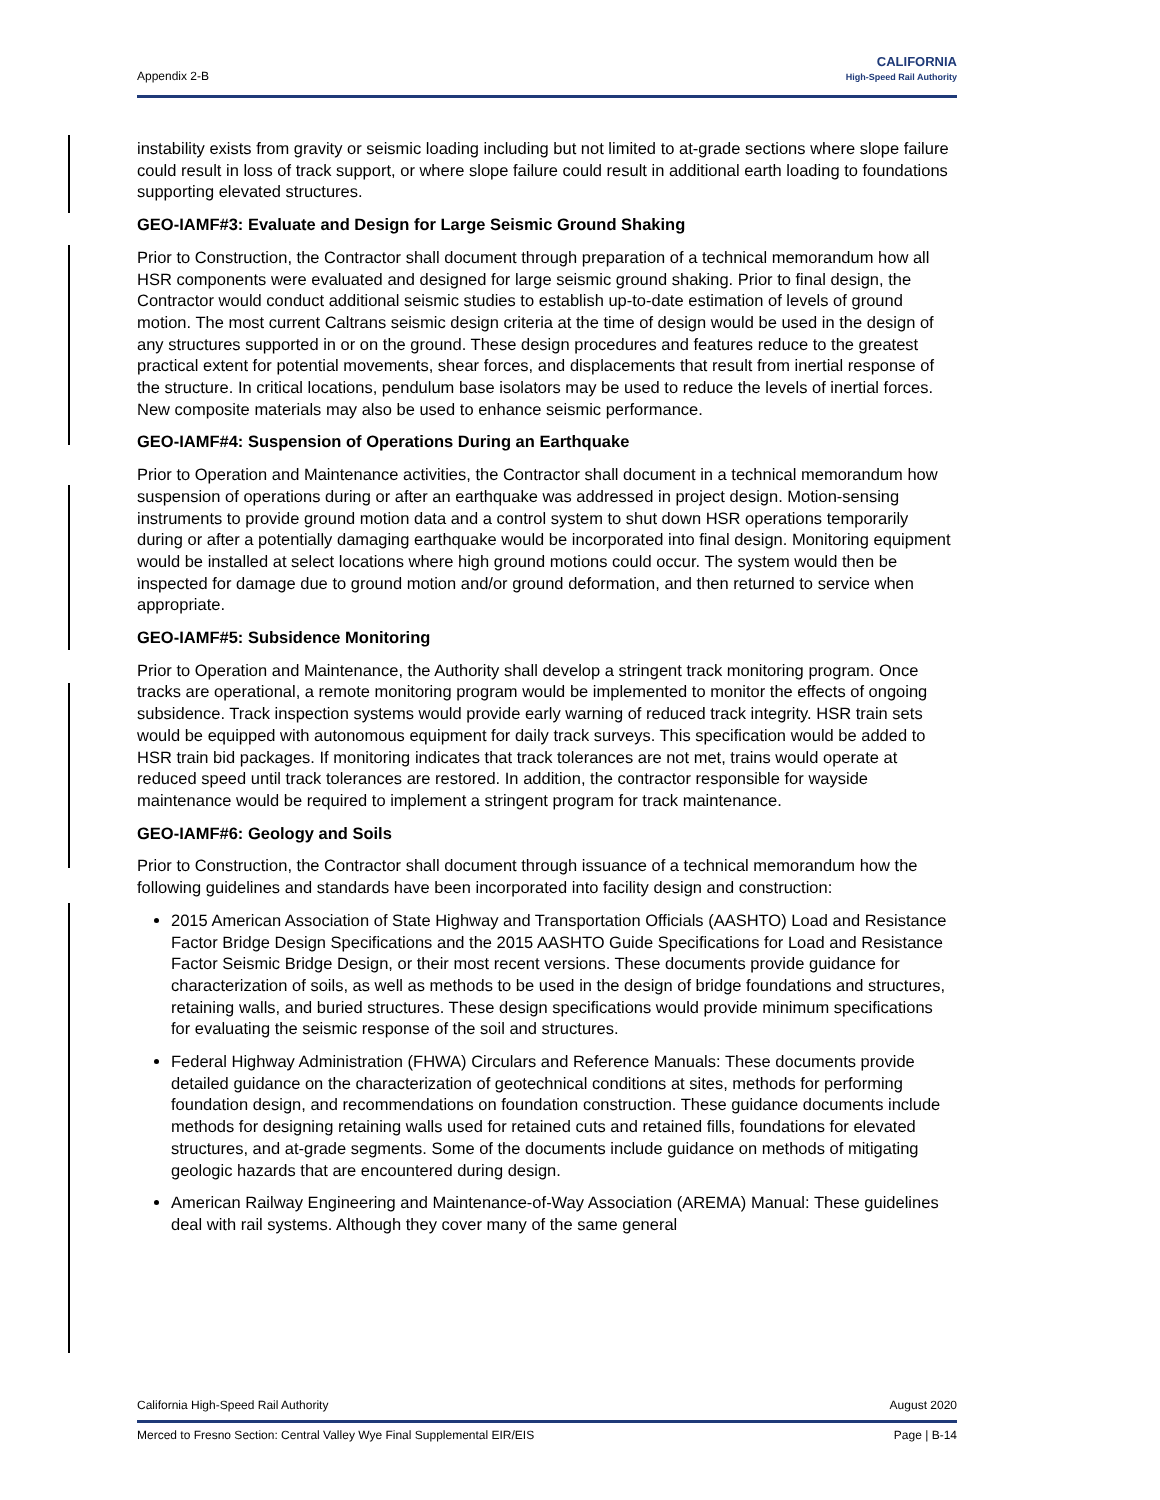Appendix 2-B
CALIFORNIA
High-Speed Rail Authority
instability exists from gravity or seismic loading including but not limited to at-grade sections where slope failure could result in loss of track support, or where slope failure could result in additional earth loading to foundations supporting elevated structures.
GEO-IAMF#3: Evaluate and Design for Large Seismic Ground Shaking
Prior to Construction, the Contractor shall document through preparation of a technical memorandum how all HSR components were evaluated and designed for large seismic ground shaking. Prior to final design, the Contractor would conduct additional seismic studies to establish up-to-date estimation of levels of ground motion. The most current Caltrans seismic design criteria at the time of design would be used in the design of any structures supported in or on the ground. These design procedures and features reduce to the greatest practical extent for potential movements, shear forces, and displacements that result from inertial response of the structure. In critical locations, pendulum base isolators may be used to reduce the levels of inertial forces. New composite materials may also be used to enhance seismic performance.
GEO-IAMF#4: Suspension of Operations During an Earthquake
Prior to Operation and Maintenance activities, the Contractor shall document in a technical memorandum how suspension of operations during or after an earthquake was addressed in project design. Motion-sensing instruments to provide ground motion data and a control system to shut down HSR operations temporarily during or after a potentially damaging earthquake would be incorporated into final design. Monitoring equipment would be installed at select locations where high ground motions could occur. The system would then be inspected for damage due to ground motion and/or ground deformation, and then returned to service when appropriate.
GEO-IAMF#5: Subsidence Monitoring
Prior to Operation and Maintenance, the Authority shall develop a stringent track monitoring program. Once tracks are operational, a remote monitoring program would be implemented to monitor the effects of ongoing subsidence. Track inspection systems would provide early warning of reduced track integrity. HSR train sets would be equipped with autonomous equipment for daily track surveys. This specification would be added to HSR train bid packages. If monitoring indicates that track tolerances are not met, trains would operate at reduced speed until track tolerances are restored. In addition, the contractor responsible for wayside maintenance would be required to implement a stringent program for track maintenance.
GEO-IAMF#6: Geology and Soils
Prior to Construction, the Contractor shall document through issuance of a technical memorandum how the following guidelines and standards have been incorporated into facility design and construction:
2015 American Association of State Highway and Transportation Officials (AASHTO) Load and Resistance Factor Bridge Design Specifications and the 2015 AASHTO Guide Specifications for Load and Resistance Factor Seismic Bridge Design, or their most recent versions. These documents provide guidance for characterization of soils, as well as methods to be used in the design of bridge foundations and structures, retaining walls, and buried structures. These design specifications would provide minimum specifications for evaluating the seismic response of the soil and structures.
Federal Highway Administration (FHWA) Circulars and Reference Manuals: These documents provide detailed guidance on the characterization of geotechnical conditions at sites, methods for performing foundation design, and recommendations on foundation construction. These guidance documents include methods for designing retaining walls used for retained cuts and retained fills, foundations for elevated structures, and at-grade segments. Some of the documents include guidance on methods of mitigating geologic hazards that are encountered during design.
American Railway Engineering and Maintenance-of-Way Association (AREMA) Manual: These guidelines deal with rail systems. Although they cover many of the same general
California High-Speed Rail Authority August 2020
Merced to Fresno Section: Central Valley Wye Final Supplemental EIR/EIS Page | B-14